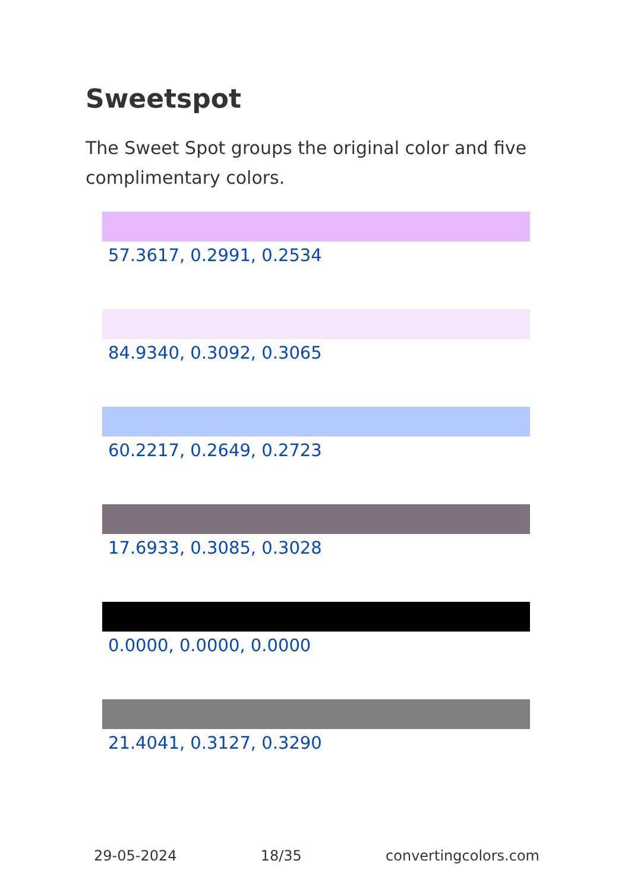Sweetspot
The Sweet Spot groups the original color and five complimentary colors.
57.3617, 0.2991, 0.2534
84.9340, 0.3092, 0.3065
60.2217, 0.2649, 0.2723
17.6933, 0.3085, 0.3028
0.0000, 0.0000, 0.0000
21.4041, 0.3127, 0.3290
29-05-2024 18/35 convertingcolors.com